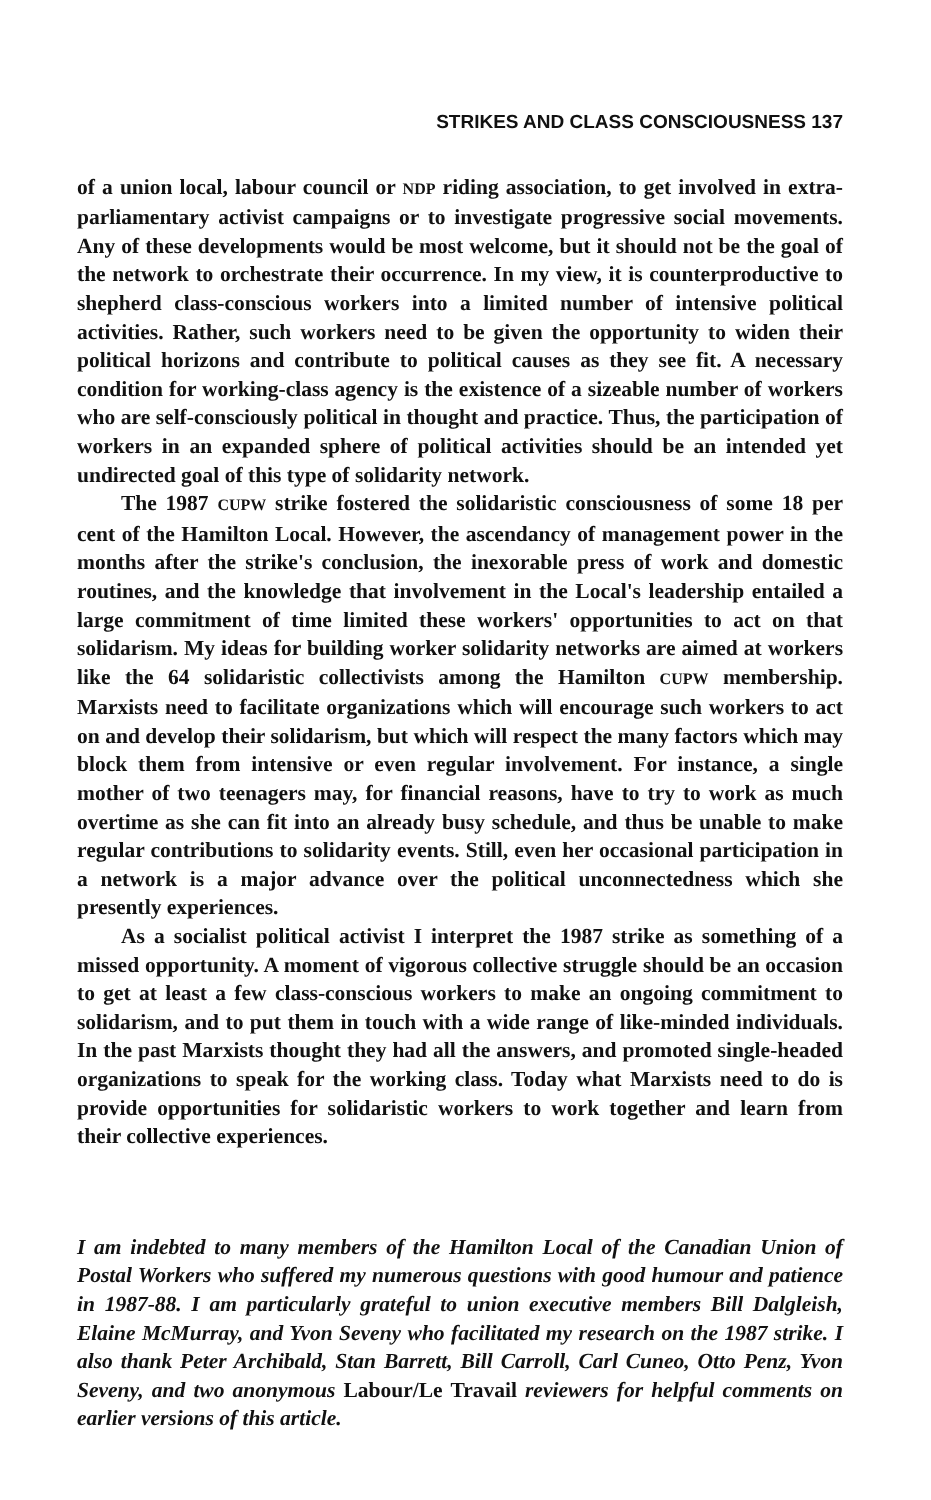STRIKES AND CLASS CONSCIOUSNESS 137
of a union local, labour council or NDP riding association, to get involved in extra-parliamentary activist campaigns or to investigate progressive social movements. Any of these developments would be most welcome, but it should not be the goal of the network to orchestrate their occurrence. In my view, it is counterproductive to shepherd class-conscious workers into a limited number of intensive political activities. Rather, such workers need to be given the opportunity to widen their political horizons and contribute to political causes as they see fit. A necessary condition for working-class agency is the existence of a sizeable number of workers who are self-consciously political in thought and practice. Thus, the participation of workers in an expanded sphere of political activities should be an intended yet undirected goal of this type of solidarity network.
The 1987 CUPW strike fostered the solidaristic consciousness of some 18 per cent of the Hamilton Local. However, the ascendancy of management power in the months after the strike's conclusion, the inexorable press of work and domestic routines, and the knowledge that involvement in the Local's leadership entailed a large commitment of time limited these workers' opportunities to act on that solidarism. My ideas for building worker solidarity networks are aimed at workers like the 64 solidaristic collectivists among the Hamilton CUPW membership. Marxists need to facilitate organizations which will encourage such workers to act on and develop their solidarism, but which will respect the many factors which may block them from intensive or even regular involvement. For instance, a single mother of two teenagers may, for financial reasons, have to try to work as much overtime as she can fit into an already busy schedule, and thus be unable to make regular contributions to solidarity events. Still, even her occasional participation in a network is a major advance over the political unconnectedness which she presently experiences.
As a socialist political activist I interpret the 1987 strike as something of a missed opportunity. A moment of vigorous collective struggle should be an occasion to get at least a few class-conscious workers to make an ongoing commitment to solidarism, and to put them in touch with a wide range of like-minded individuals. In the past Marxists thought they had all the answers, and promoted single-headed organizations to speak for the working class. Today what Marxists need to do is provide opportunities for solidaristic workers to work together and learn from their collective experiences.
I am indebted to many members of the Hamilton Local of the Canadian Union of Postal Workers who suffered my numerous questions with good humour and patience in 1987-88. I am particularly grateful to union executive members Bill Dalgleish, Elaine McMurray, and Yvon Seveny who facilitated my research on the 1987 strike. I also thank Peter Archibald, Stan Barrett, Bill Carroll, Carl Cuneo, Otto Penz, Yvon Seveny, and two anonymous Labour/Le Travail reviewers for helpful comments on earlier versions of this article.